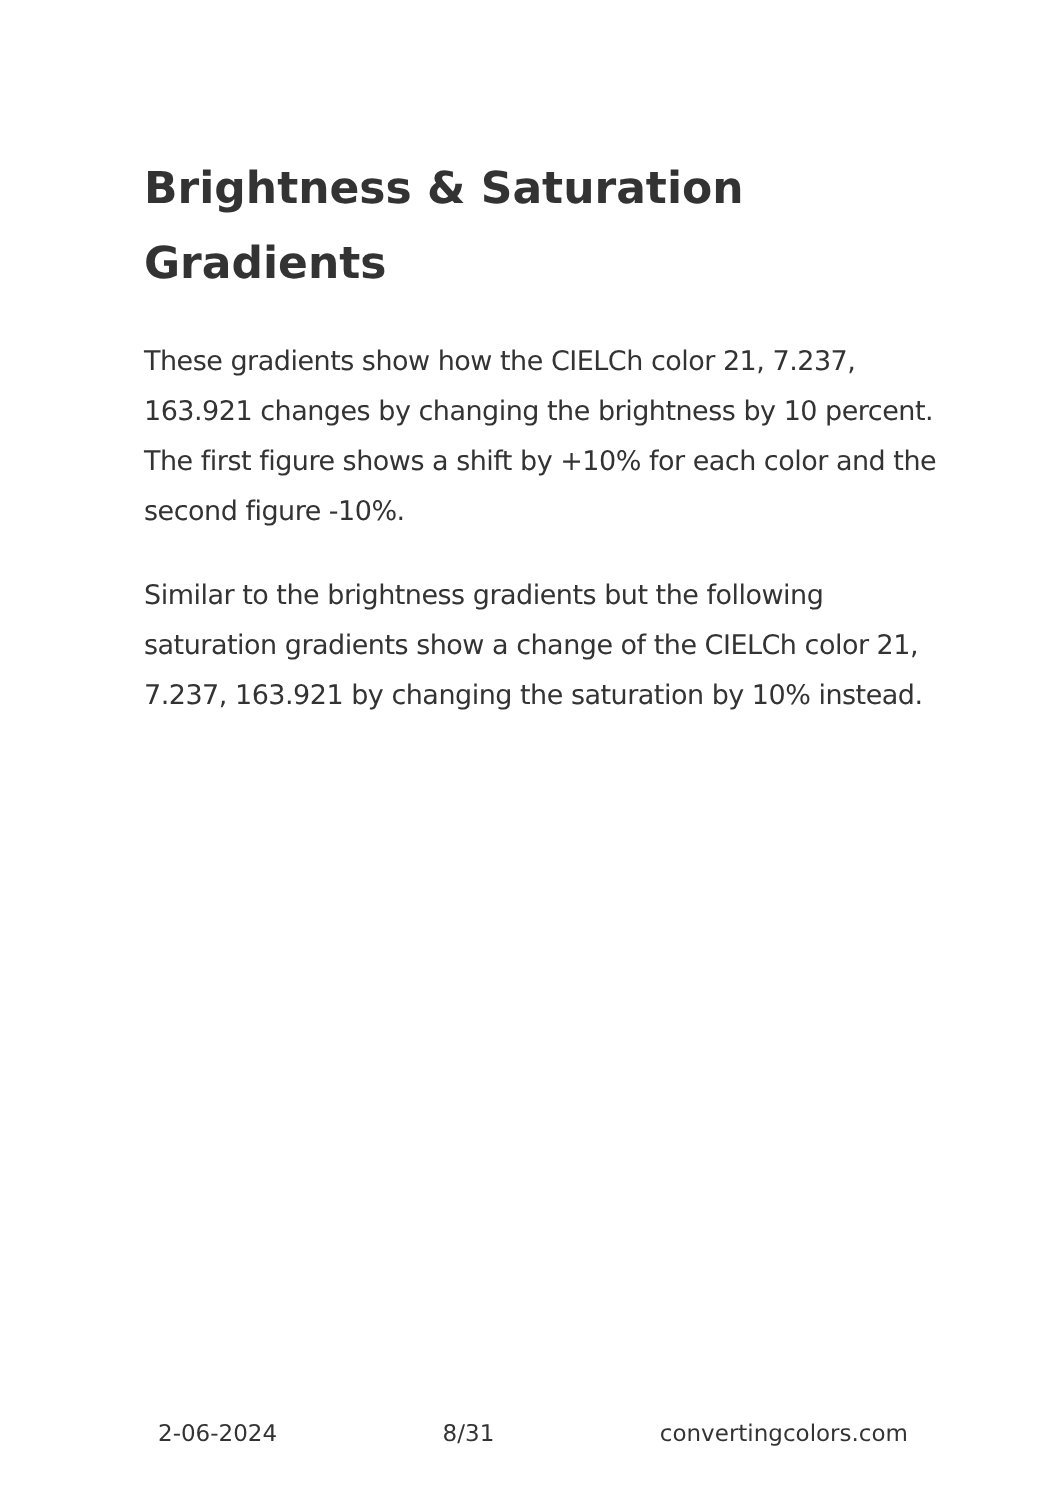Brightness & Saturation Gradients
These gradients show how the CIELCh color 21, 7.237, 163.921 changes by changing the brightness by 10 percent. The first figure shows a shift by +10% for each color and the second figure -10%.
Similar to the brightness gradients but the following saturation gradients show a change of the CIELCh color 21, 7.237, 163.921 by changing the saturation by 10% instead.
2-06-2024 8/31 convertingcolors.com